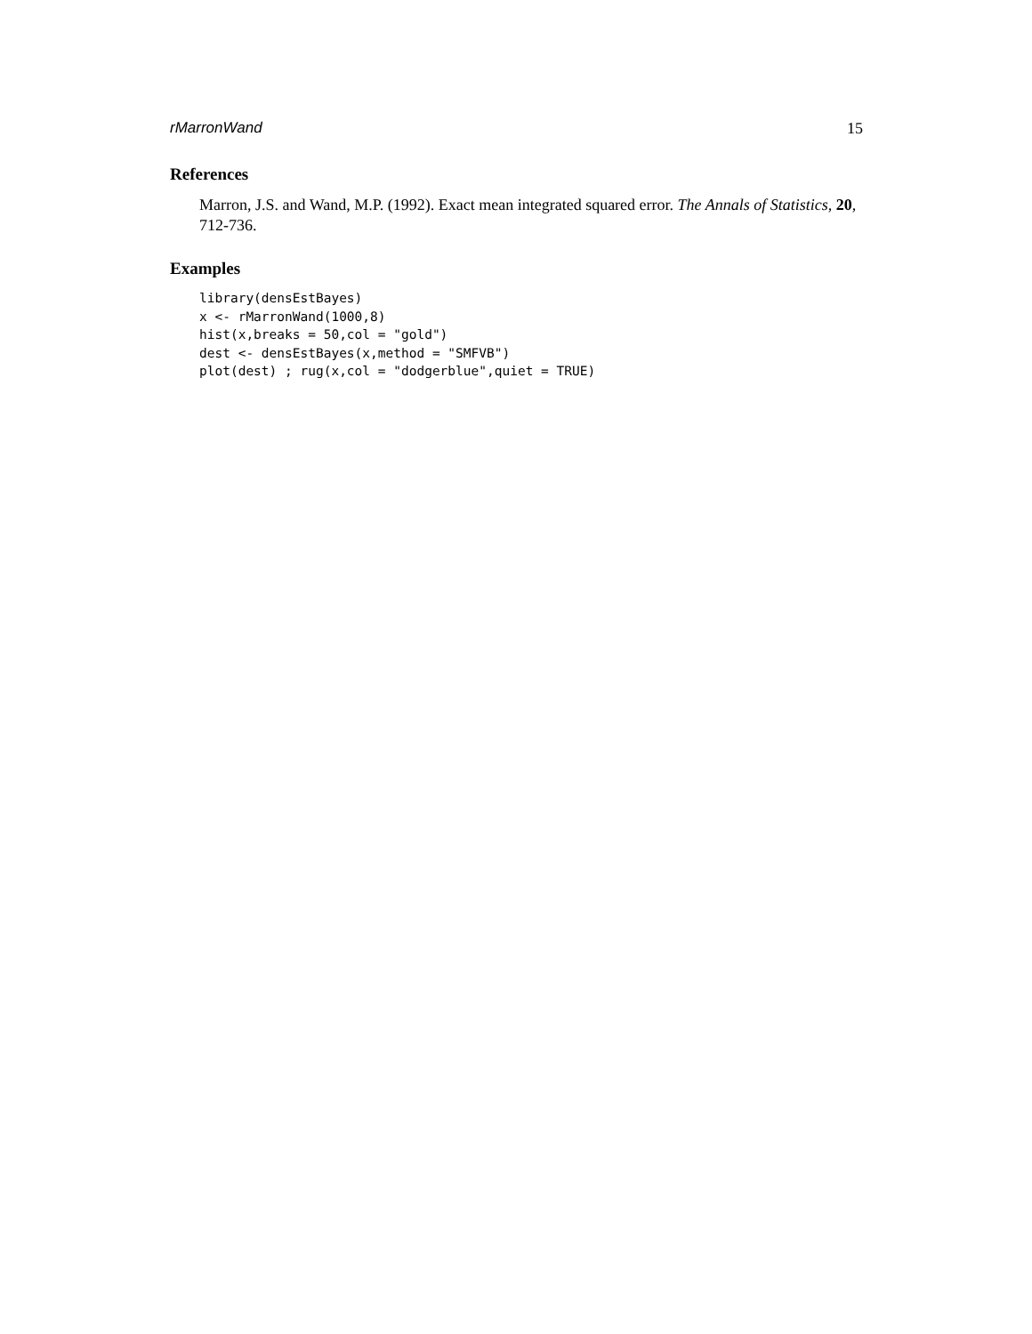rMarronWand 15
References
Marron, J.S. and Wand, M.P. (1992). Exact mean integrated squared error. The Annals of Statistics, 20, 712-736.
Examples
library(densEstBayes)
x <- rMarronWand(1000,8)
hist(x,breaks = 50,col = "gold")
dest <- densEstBayes(x,method = "SMFVB")
plot(dest) ; rug(x,col = "dodgerblue",quiet = TRUE)